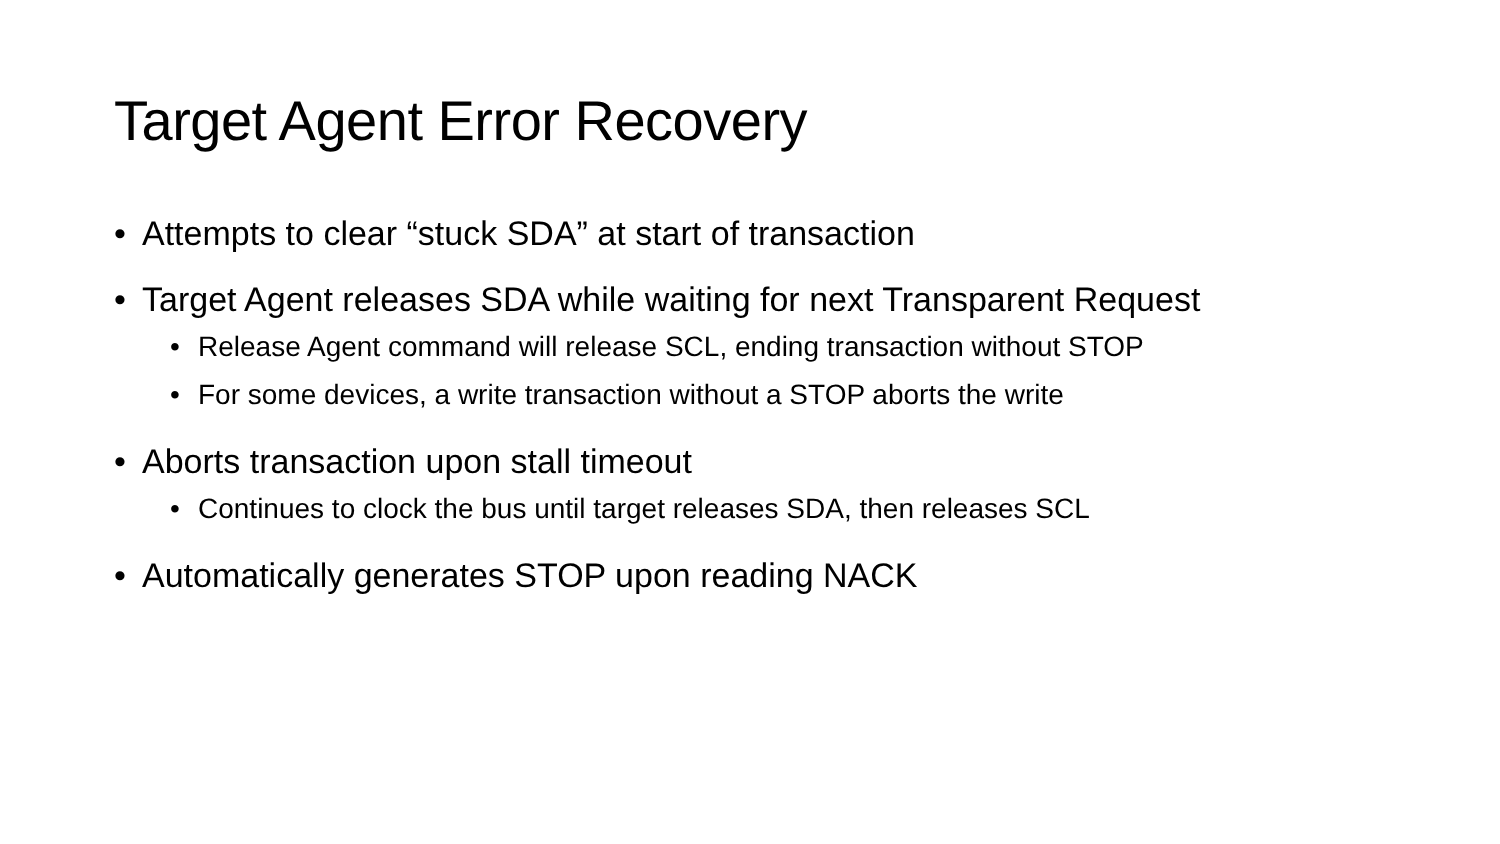Target Agent Error Recovery
• Attempts to clear “stuck SDA” at start of transaction
• Target Agent releases SDA while waiting for next Transparent Request
• Release Agent command will release SCL, ending transaction without STOP
• For some devices, a write transaction without a STOP aborts the write
• Aborts transaction upon stall timeout
• Continues to clock the bus until target releases SDA, then releases SCL
• Automatically generates STOP upon reading NACK